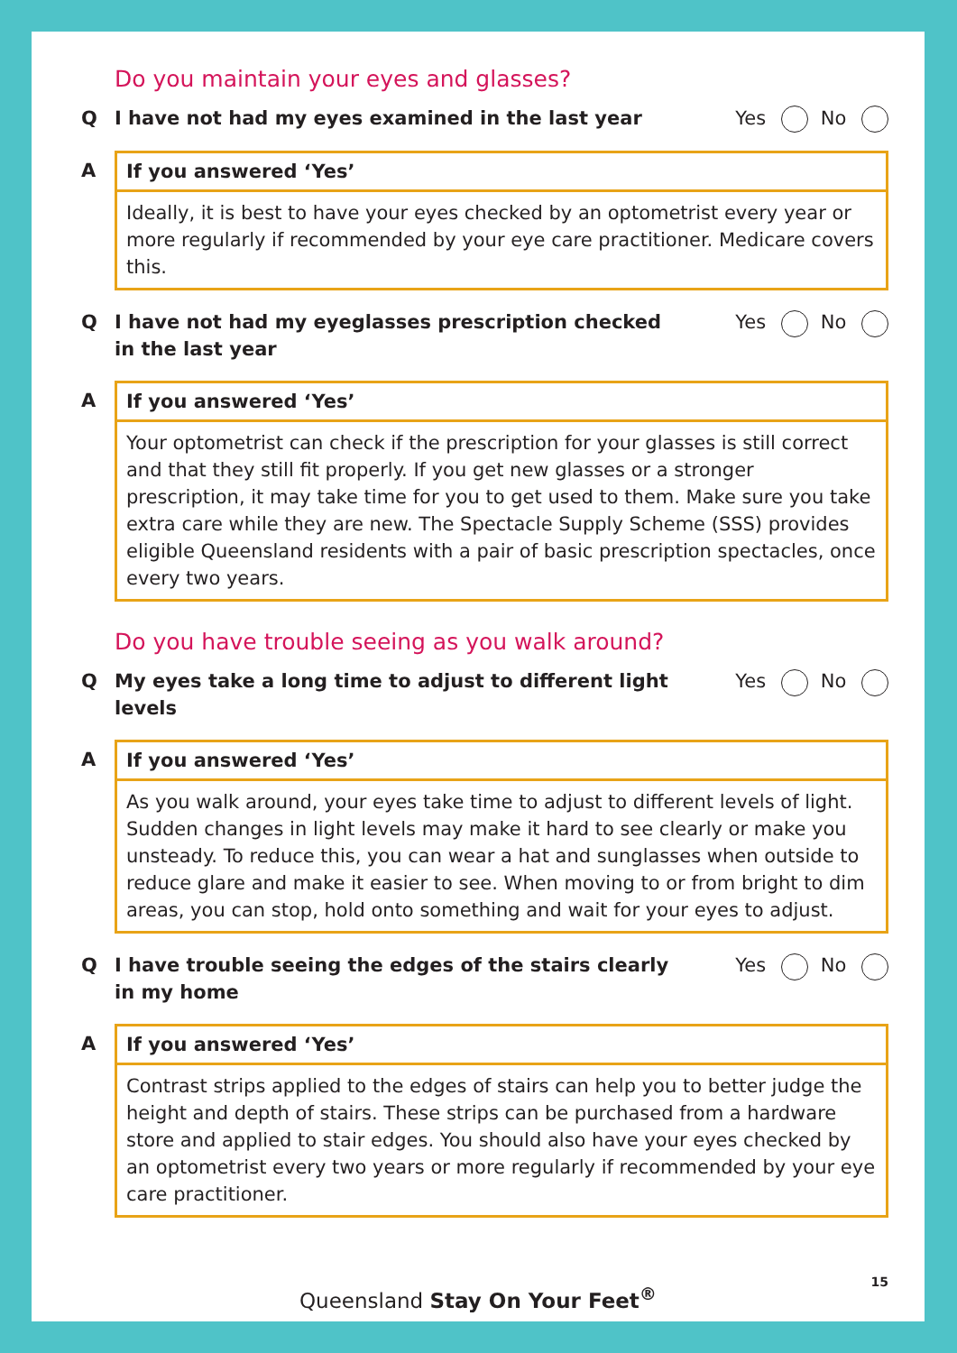Do you maintain your eyes and glasses?
Q I have not had my eyes examined in the last year Yes No
A If you answered ‘Yes’
Ideally, it is best to have your eyes checked by an optometrist every year or more regularly if recommended by your eye care practitioner. Medicare covers this.
Q I have not had my eyeglasses prescription checked in the last year Yes No
A If you answered ‘Yes’
Your optometrist can check if the prescription for your glasses is still correct and that they still fit properly. If you get new glasses or a stronger prescription, it may take time for you to get used to them. Make sure you take extra care while they are new. The Spectacle Supply Scheme (SSS) provides eligible Queensland residents with a pair of basic prescription spectacles, once every two years.
Do you have trouble seeing as you walk around?
Q My eyes take a long time to adjust to different light levels Yes No
A If you answered ‘Yes’
As you walk around, your eyes take time to adjust to different levels of light. Sudden changes in light levels may make it hard to see clearly or make you unsteady. To reduce this, you can wear a hat and sunglasses when outside to reduce glare and make it easier to see. When moving to or from bright to dim areas, you can stop, hold onto something and wait for your eyes to adjust.
Q I have trouble seeing the edges of the stairs clearly in my home Yes No
A If you answered ‘Yes’
Contrast strips applied to the edges of stairs can help you to better judge the height and depth of stairs. These strips can be purchased from a hardware store and applied to stair edges. You should also have your eyes checked by an optometrist every two years or more regularly if recommended by your eye care practitioner.
15
Queensland Stay On Your Feet<sup>®</sup>